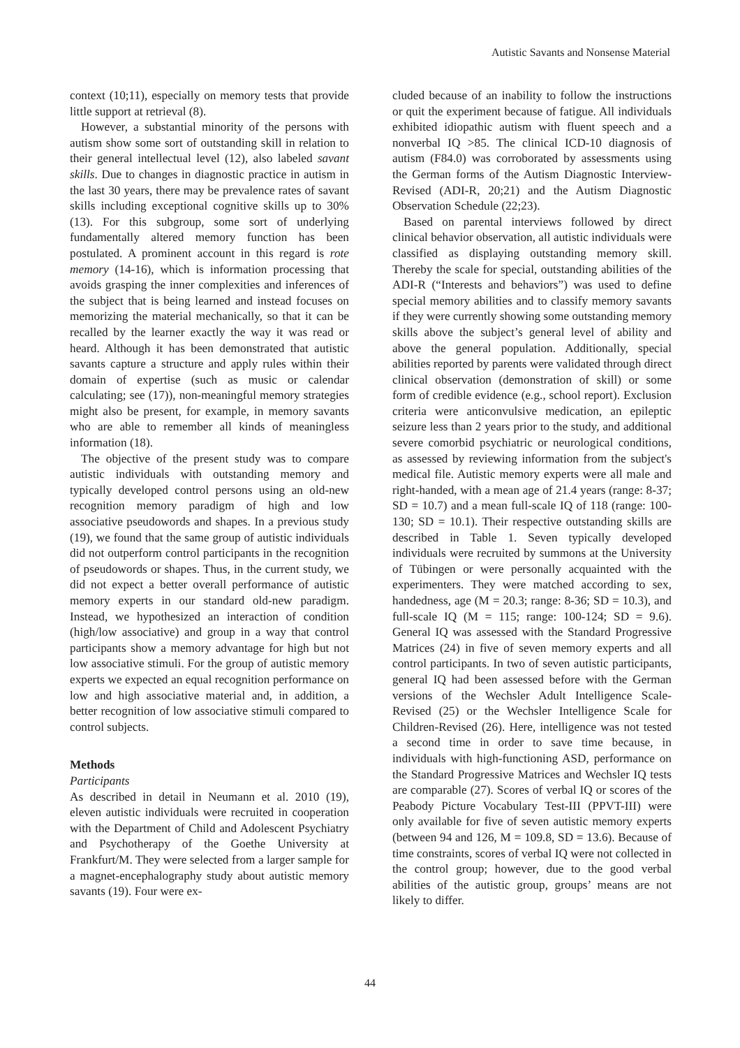Autistic Savants and Nonsense Material
context (10;11), especially on memory tests that provide little support at retrieval (8).
However, a substantial minority of the persons with autism show some sort of outstanding skill in relation to their general intellectual level (12), also labeled savant skills. Due to changes in diagnostic practice in autism in the last 30 years, there may be prevalence rates of savant skills including exceptional cognitive skills up to 30% (13). For this subgroup, some sort of underlying fundamentally altered memory function has been postulated. A prominent account in this regard is rote memory (14-16), which is information processing that avoids grasping the inner complexities and inferences of the subject that is being learned and instead focuses on memorizing the material mechanically, so that it can be recalled by the learner exactly the way it was read or heard. Although it has been demonstrated that autistic savants capture a structure and apply rules within their domain of expertise (such as music or calendar calculating; see (17)), non-meaningful memory strategies might also be present, for example, in memory savants who are able to remember all kinds of meaningless information (18).
The objective of the present study was to compare autistic individuals with outstanding memory and typically developed control persons using an old-new recognition memory paradigm of high and low associative pseudowords and shapes. In a previous study (19), we found that the same group of autistic individuals did not outperform control participants in the recognition of pseudowords or shapes. Thus, in the current study, we did not expect a better overall performance of autistic memory experts in our standard old-new paradigm. Instead, we hypothesized an interaction of condition (high/low associative) and group in a way that control participants show a memory advantage for high but not low associative stimuli. For the group of autistic memory experts we expected an equal recognition performance on low and high associative material and, in addition, a better recognition of low associative stimuli compared to control subjects.
Methods
Participants
As described in detail in Neumann et al. 2010 (19), eleven autistic individuals were recruited in cooperation with the Department of Child and Adolescent Psychiatry and Psychotherapy of the Goethe University at Frankfurt/M. They were selected from a larger sample for a magnet-encephalography study about autistic memory savants (19). Four were ex-
cluded because of an inability to follow the instructions or quit the experiment because of fatigue. All individuals exhibited idiopathic autism with fluent speech and a nonverbal IQ >85. The clinical ICD-10 diagnosis of autism (F84.0) was corroborated by assessments using the German forms of the Autism Diagnostic Interview-Revised (ADI-R, 20;21) and the Autism Diagnostic Observation Schedule (22;23).
Based on parental interviews followed by direct clinical behavior observation, all autistic individuals were classified as displaying outstanding memory skill. Thereby the scale for special, outstanding abilities of the ADI-R (“Interests and behaviors”) was used to define special memory abilities and to classify memory savants if they were currently showing some outstanding memory skills above the subject’s general level of ability and above the general population. Additionally, special abilities reported by parents were validated through direct clinical observation (demonstration of skill) or some form of credible evidence (e.g., school report). Exclusion criteria were anticonvulsive medication, an epileptic seizure less than 2 years prior to the study, and additional severe comorbid psychiatric or neurological conditions, as assessed by reviewing information from the subject's medical file. Autistic memory experts were all male and right-handed, with a mean age of 21.4 years (range: 8-37; SD = 10.7) and a mean full-scale IQ of 118 (range: 100-130; SD = 10.1). Their respective outstanding skills are described in Table 1. Seven typically developed individuals were recruited by summons at the University of Tübingen or were personally acquainted with the experimenters. They were matched according to sex, handedness, age (M = 20.3; range: 8-36; SD = 10.3), and full-scale IQ (M = 115; range: 100-124; SD = 9.6). General IQ was assessed with the Standard Progressive Matrices (24) in five of seven memory experts and all control participants. In two of seven autistic participants, general IQ had been assessed before with the German versions of the Wechsler Adult Intelligence Scale-Revised (25) or the Wechsler Intelligence Scale for Children-Revised (26). Here, intelligence was not tested a second time in order to save time because, in individuals with high-functioning ASD, performance on the Standard Progressive Matrices and Wechsler IQ tests are comparable (27). Scores of verbal IQ or scores of the Peabody Picture Vocabulary Test-III (PPVT-III) were only available for five of seven autistic memory experts (between 94 and 126, M = 109.8, SD = 13.6). Because of time constraints, scores of verbal IQ were not collected in the control group; however, due to the good verbal abilities of the autistic group, groups’ means are not likely to differ.
44